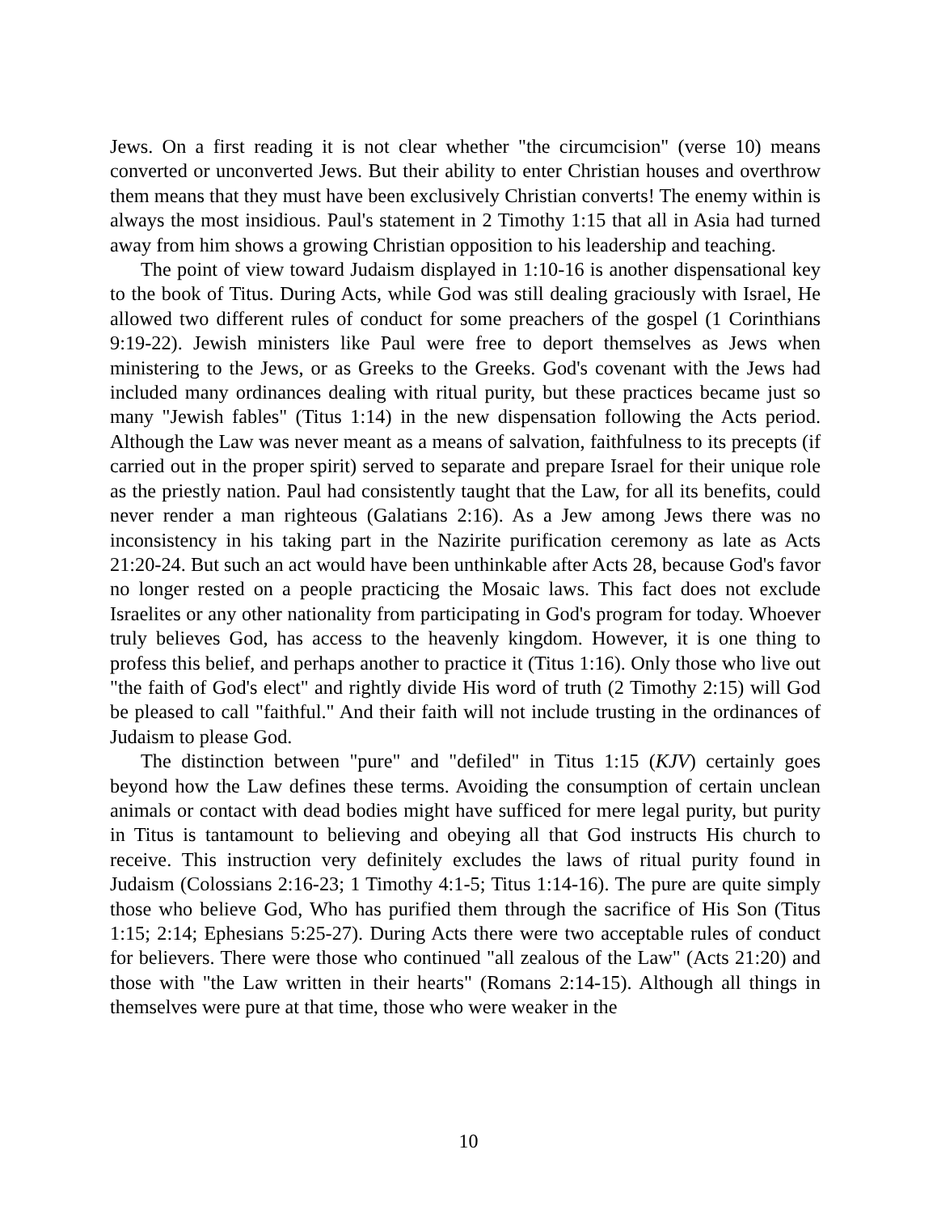Jews. On a first reading it is not clear whether "the circumcision" (verse 10) means converted or unconverted Jews. But their ability to enter Christian houses and overthrow them means that they must have been exclusively Christian converts! The enemy within is always the most insidious. Paul's statement in 2 Timothy 1:15 that all in Asia had turned away from him shows a growing Christian opposition to his leadership and teaching.
The point of view toward Judaism displayed in 1:10-16 is another dispensational key to the book of Titus. During Acts, while God was still dealing graciously with Israel, He allowed two different rules of conduct for some preachers of the gospel (1 Corinthians 9:19-22). Jewish ministers like Paul were free to deport themselves as Jews when ministering to the Jews, or as Greeks to the Greeks. God's covenant with the Jews had included many ordinances dealing with ritual purity, but these practices became just so many "Jewish fables" (Titus 1:14) in the new dispensation following the Acts period. Although the Law was never meant as a means of salvation, faithfulness to its precepts (if carried out in the proper spirit) served to separate and prepare Israel for their unique role as the priestly nation. Paul had consistently taught that the Law, for all its benefits, could never render a man righteous (Galatians 2:16). As a Jew among Jews there was no inconsistency in his taking part in the Nazirite purification ceremony as late as Acts 21:20-24. But such an act would have been unthinkable after Acts 28, because God's favor no longer rested on a people practicing the Mosaic laws. This fact does not exclude Israelites or any other nationality from participating in God's program for today. Whoever truly believes God, has access to the heavenly kingdom. However, it is one thing to profess this belief, and perhaps another to practice it (Titus 1:16). Only those who live out "the faith of God's elect" and rightly divide His word of truth (2 Timothy 2:15) will God be pleased to call "faithful." And their faith will not include trusting in the ordinances of Judaism to please God.
The distinction between "pure" and "defiled" in Titus 1:15 (KJV) certainly goes beyond how the Law defines these terms. Avoiding the consumption of certain unclean animals or contact with dead bodies might have sufficed for mere legal purity, but purity in Titus is tantamount to believing and obeying all that God instructs His church to receive. This instruction very definitely excludes the laws of ritual purity found in Judaism (Colossians 2:16-23; 1 Timothy 4:1-5; Titus 1:14-16). The pure are quite simply those who believe God, Who has purified them through the sacrifice of His Son (Titus 1:15; 2:14; Ephesians 5:25-27). During Acts there were two acceptable rules of conduct for believers. There were those who continued "all zealous of the Law" (Acts 21:20) and those with "the Law written in their hearts" (Romans 2:14-15). Although all things in themselves were pure at that time, those who were weaker in the
10